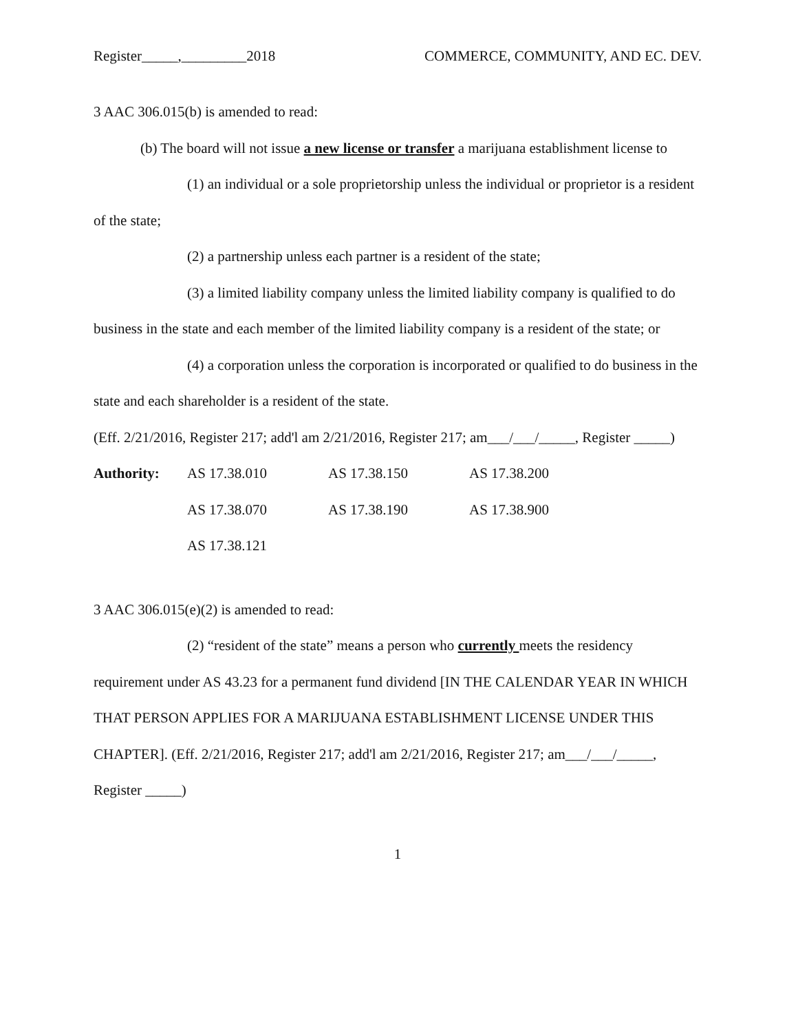Register_____,_________2018 COMMERCE, COMMUNITY, AND EC. DEV.
3 AAC 306.015(b) is amended to read:
(b) The board will not issue a new license or transfer a marijuana establishment license to
(1) an individual or a sole proprietorship unless the individual or proprietor is a resident of the state;
(2) a partnership unless each partner is a resident of the state;
(3) a limited liability company unless the limited liability company is qualified to do business in the state and each member of the limited liability company is a resident of the state; or
(4) a corporation unless the corporation is incorporated or qualified to do business in the state and each shareholder is a resident of the state.
(Eff. 2/21/2016, Register 217; add'l am 2/21/2016, Register 217; am___/___/_____, Register _____)
| Authority: | AS 17.38.010 | AS 17.38.150 | AS 17.38.200 |
| | AS 17.38.070 | AS 17.38.190 | AS 17.38.900 |
| | AS 17.38.121 | | |
3 AAC 306.015(e)(2) is amended to read:
(2) “resident of the state” means a person who currently meets the residency requirement under AS 43.23 for a permanent fund dividend [IN THE CALENDAR YEAR IN WHICH THAT PERSON APPLIES FOR A MARIJUANA ESTABLISHMENT LICENSE UNDER THIS CHAPTER]. (Eff. 2/21/2016, Register 217; add'l am 2/21/2016, Register 217; am___/___/_____, Register _____)
1